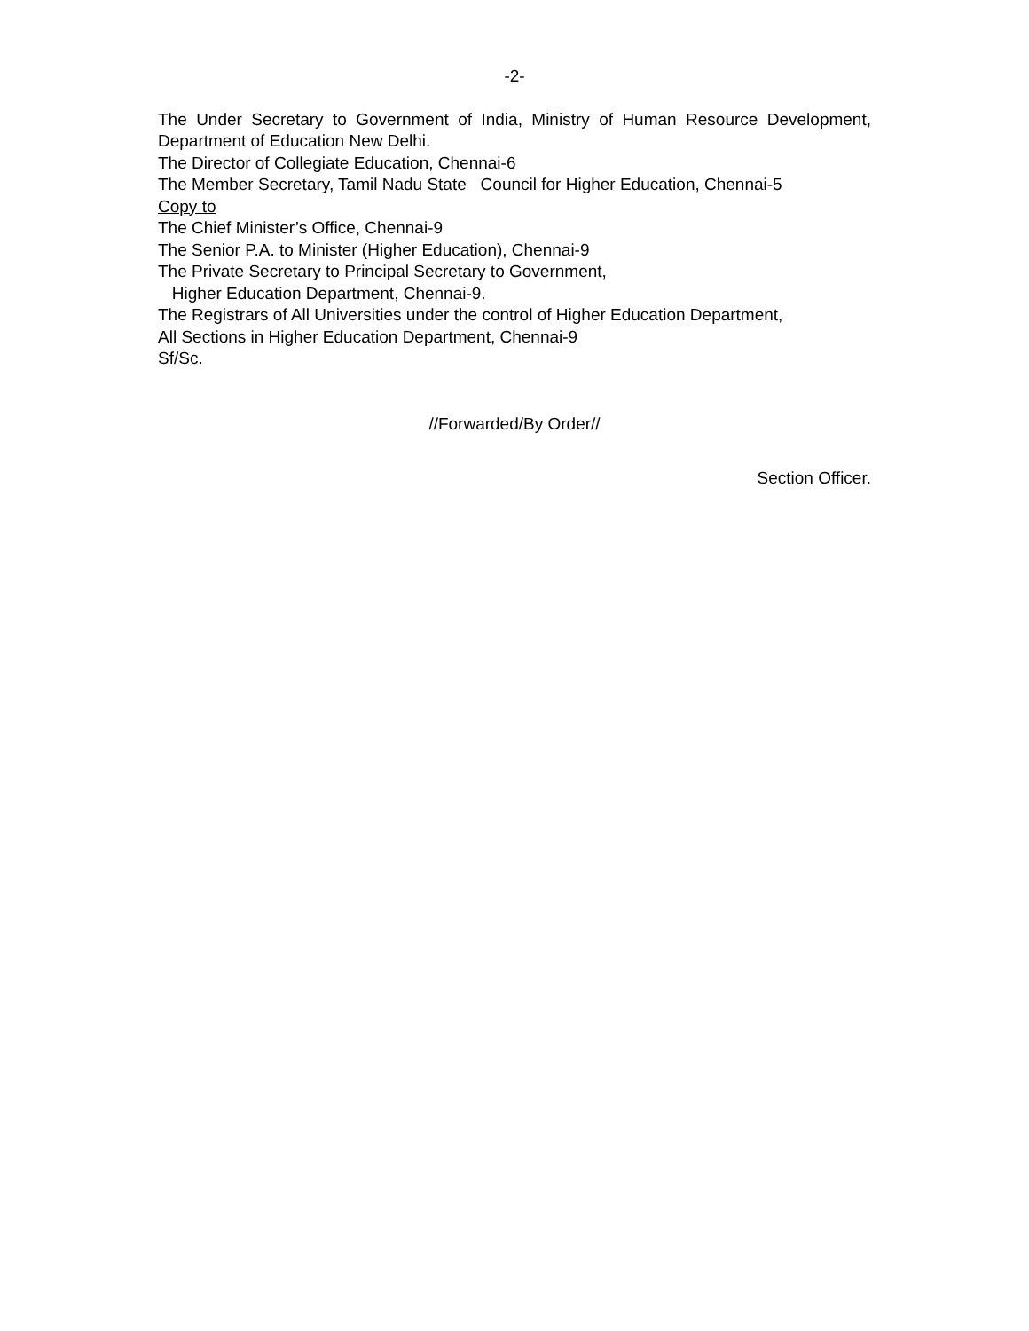-2-
The Under Secretary to Government of India, Ministry of Human Resource Development, Department of Education New Delhi.
The Director of Collegiate Education, Chennai-6
The Member Secretary, Tamil Nadu State Council for Higher Education, Chennai-5
Copy to
The Chief Minister’s Office, Chennai-9
The Senior P.A. to Minister (Higher Education), Chennai-9
The Private Secretary to Principal Secretary to Government,
Higher Education Department, Chennai-9.
The Registrars of All Universities under the control of Higher Education Department,
All Sections in Higher Education Department, Chennai-9
Sf/Sc.
//Forwarded/By Order//
Section Officer.